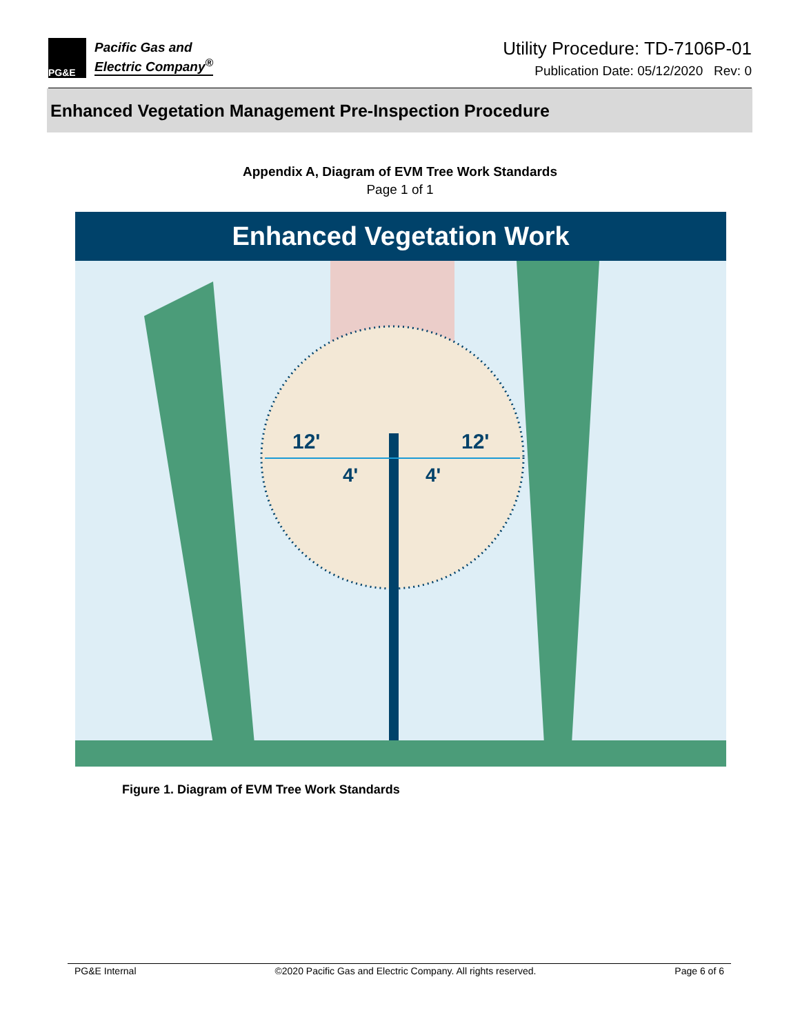PG&E
Pacific Gas and
Electric Company<sup>®</sup>
Utility Procedure: TD-7106P-01
Publication Date: 05/12/2020 Rev: 0
Enhanced Vegetation Management Pre-Inspection Procedure
Appendix A, Diagram of EVM Tree Work Standards
Page 1 of 1
Enhanced Vegetation Work
12'
12'
4'
4'
Figure 1. Diagram of EVM Tree Work Standards
PG&E Internal ©2020 Pacific Gas and Electric Company. All rights reserved. Page 6 of 6